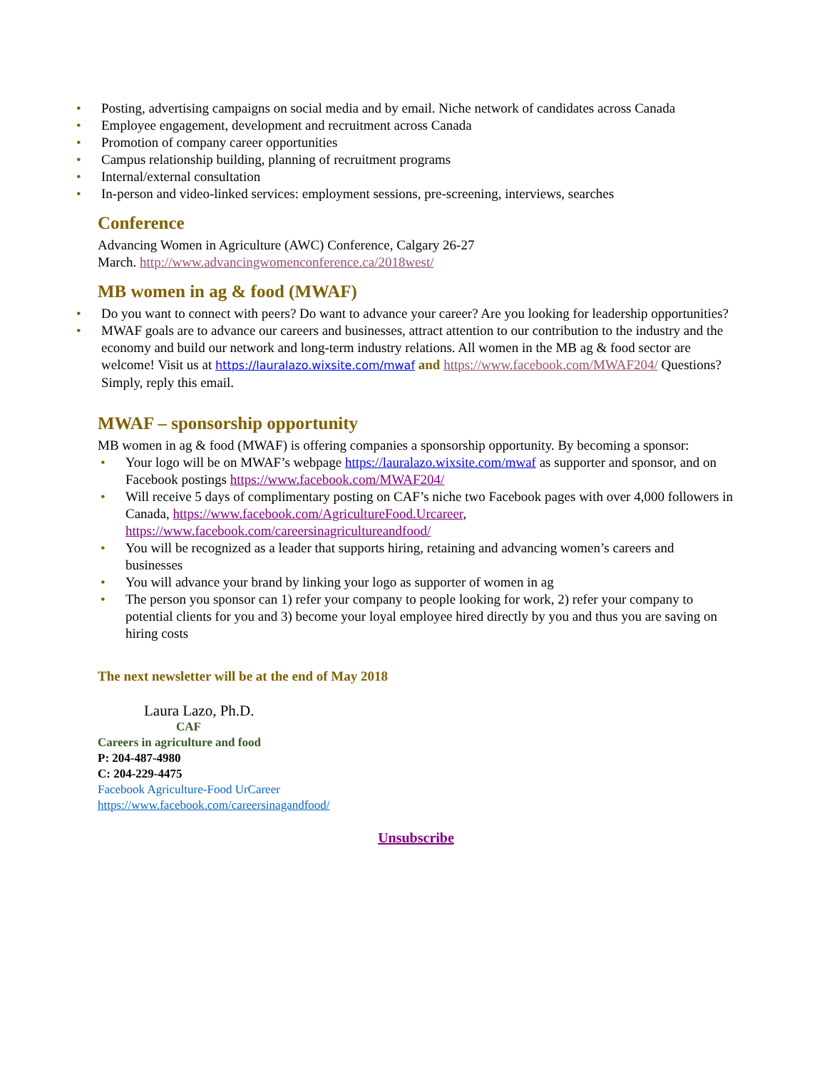• Posting, advertising campaigns on social media and by email. Niche network of candidates across Canada
• Employee engagement, development and recruitment across Canada
• Promotion of company career opportunities
• Campus relationship building, planning of recruitment programs
• Internal/external consultation
• In-person and video-linked services: employment sessions, pre-screening, interviews, searches
Conference
Advancing Women in Agriculture (AWC) Conference, Calgary 26-27
March. http://www.advancingwomenconference.ca/2018west/
MB women in ag & food (MWAF)
• Do you want to connect with peers? Do want to advance your career? Are you looking for leadership opportunities?
• MWAF goals are to advance our careers and businesses, attract attention to our contribution to the industry and the economy and build our network and long-term industry relations. All women in the MB ag & food sector are welcome! Visit us at https://lauralazo.wixsite.com/mwaf and https://www.facebook.com/MWAF204/ Questions? Simply, reply this email.
MWAF – sponsorship opportunity
MB women in ag & food (MWAF) is offering companies a sponsorship opportunity. By becoming a sponsor:
• Your logo will be on MWAF’s webpage https://lauralazo.wixsite.com/mwaf as supporter and sponsor, and on Facebook postings https://www.facebook.com/MWAF204/
• Will receive 5 days of complimentary posting on CAF’s niche two Facebook pages with over 4,000 followers in Canada, https://www.facebook.com/AgricultureFood.Urcareer, https://www.facebook.com/careersinagricultureandfood/
• You will be recognized as a leader that supports hiring, retaining and advancing women’s careers and businesses
• You will advance your brand by linking your logo as supporter of women in ag
• The person you sponsor can 1) refer your company to people looking for work, 2) refer your company to potential clients for you and 3) become your loyal employee hired directly by you and thus you are saving on hiring costs
The next newsletter will be at the end of May 2018
Laura Lazo, Ph.D.
CAF
Careers in agriculture and food
P: 204-487-4980
C: 204-229-4475
Facebook Agriculture-Food UrCareer
https://www.facebook.com/careersinagandfood/
Unsubscribe